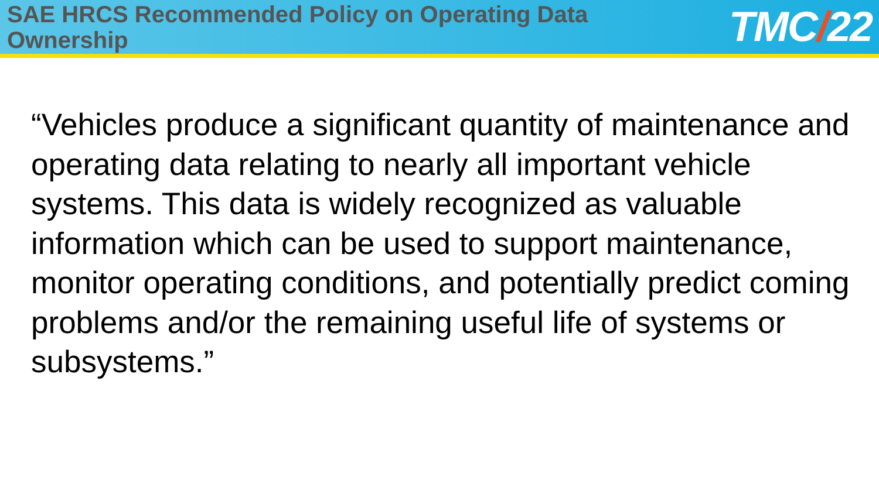SAE HRCS Recommended Policy on Operating Data Ownership
TMC/22
“Vehicles produce a significant quantity of maintenance and operating data relating to nearly all important vehicle systems. This data is widely recognized as valuable information which can be used to support maintenance, monitor operating conditions, and potentially predict coming problems and/or the remaining useful life of systems or subsystems.”